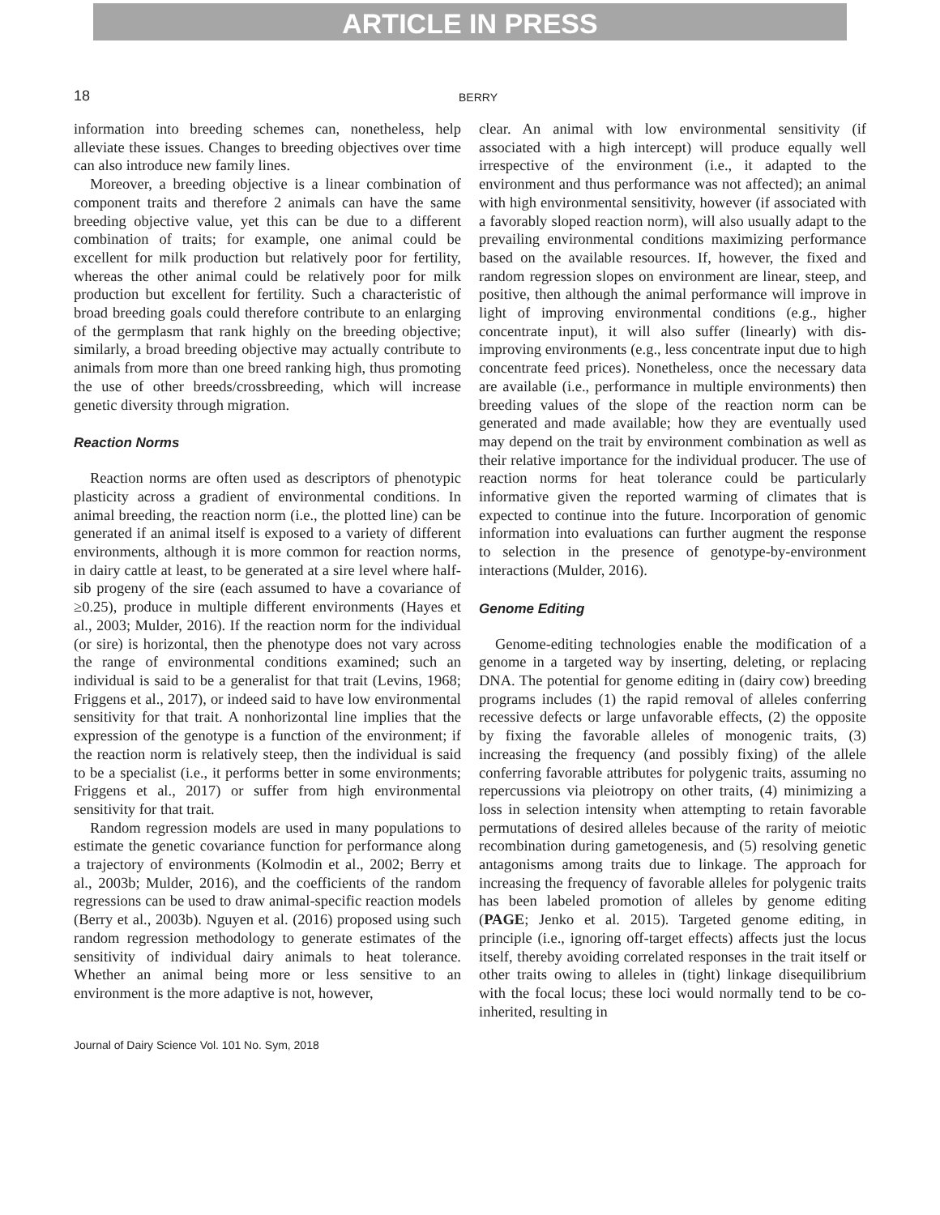ARTICLE IN PRESS
18
BERRY
information into breeding schemes can, nonetheless, help alleviate these issues. Changes to breeding objectives over time can also introduce new family lines.
Moreover, a breeding objective is a linear combination of component traits and therefore 2 animals can have the same breeding objective value, yet this can be due to a different combination of traits; for example, one animal could be excellent for milk production but relatively poor for fertility, whereas the other animal could be relatively poor for milk production but excellent for fertility. Such a characteristic of broad breeding goals could therefore contribute to an enlarging of the germplasm that rank highly on the breeding objective; similarly, a broad breeding objective may actually contribute to animals from more than one breed ranking high, thus promoting the use of other breeds/crossbreeding, which will increase genetic diversity through migration.
Reaction Norms
Reaction norms are often used as descriptors of phenotypic plasticity across a gradient of environmental conditions. In animal breeding, the reaction norm (i.e., the plotted line) can be generated if an animal itself is exposed to a variety of different environments, although it is more common for reaction norms, in dairy cattle at least, to be generated at a sire level where half-sib progeny of the sire (each assumed to have a covariance of ≥0.25), produce in multiple different environments (Hayes et al., 2003; Mulder, 2016). If the reaction norm for the individual (or sire) is horizontal, then the phenotype does not vary across the range of environmental conditions examined; such an individual is said to be a generalist for that trait (Levins, 1968; Friggens et al., 2017), or indeed said to have low environmental sensitivity for that trait. A nonhorizontal line implies that the expression of the genotype is a function of the environment; if the reaction norm is relatively steep, then the individual is said to be a specialist (i.e., it performs better in some environments; Friggens et al., 2017) or suffer from high environmental sensitivity for that trait.
Random regression models are used in many populations to estimate the genetic covariance function for performance along a trajectory of environments (Kolmodin et al., 2002; Berry et al., 2003b; Mulder, 2016), and the coefficients of the random regressions can be used to draw animal-specific reaction models (Berry et al., 2003b). Nguyen et al. (2016) proposed using such random regression methodology to generate estimates of the sensitivity of individual dairy animals to heat tolerance. Whether an animal being more or less sensitive to an environment is the more adaptive is not, however,
clear. An animal with low environmental sensitivity (if associated with a high intercept) will produce equally well irrespective of the environment (i.e., it adapted to the environment and thus performance was not affected); an animal with high environmental sensitivity, however (if associated with a favorably sloped reaction norm), will also usually adapt to the prevailing environmental conditions maximizing performance based on the available resources. If, however, the fixed and random regression slopes on environment are linear, steep, and positive, then although the animal performance will improve in light of improving environmental conditions (e.g., higher concentrate input), it will also suffer (linearly) with dis-improving environments (e.g., less concentrate input due to high concentrate feed prices). Nonetheless, once the necessary data are available (i.e., performance in multiple environments) then breeding values of the slope of the reaction norm can be generated and made available; how they are eventually used may depend on the trait by environment combination as well as their relative importance for the individual producer. The use of reaction norms for heat tolerance could be particularly informative given the reported warming of climates that is expected to continue into the future. Incorporation of genomic information into evaluations can further augment the response to selection in the presence of genotype-by-environment interactions (Mulder, 2016).
Genome Editing
Genome-editing technologies enable the modification of a genome in a targeted way by inserting, deleting, or replacing DNA. The potential for genome editing in (dairy cow) breeding programs includes (1) the rapid removal of alleles conferring recessive defects or large unfavorable effects, (2) the opposite by fixing the favorable alleles of monogenic traits, (3) increasing the frequency (and possibly fixing) of the allele conferring favorable attributes for polygenic traits, assuming no repercussions via pleiotropy on other traits, (4) minimizing a loss in selection intensity when attempting to retain favorable permutations of desired alleles because of the rarity of meiotic recombination during gametogenesis, and (5) resolving genetic antagonisms among traits due to linkage. The approach for increasing the frequency of favorable alleles for polygenic traits has been labeled promotion of alleles by genome editing (PAGE; Jenko et al. 2015). Targeted genome editing, in principle (i.e., ignoring off-target effects) affects just the locus itself, thereby avoiding correlated responses in the trait itself or other traits owing to alleles in (tight) linkage disequilibrium with the focal locus; these loci would normally tend to be co-inherited, resulting in
Journal of Dairy Science Vol. 101 No. Sym, 2018